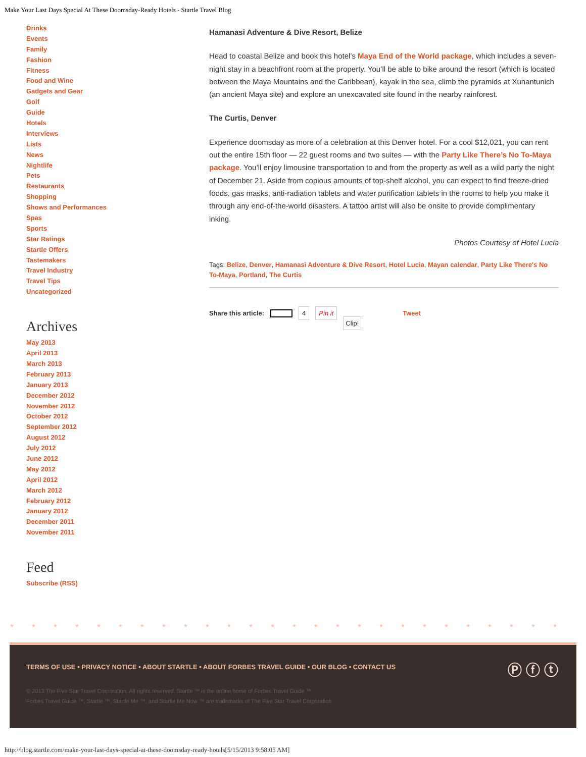Make Your Last Days Special At These Doomsday-Ready Hotels - Startle Travel Blog
Drinks
Events
Family
Fashion
Fitness
Food and Wine
Gadgets and Gear
Golf
Guide
Hotels
Interviews
Lists
News
Nightlife
Pets
Restaurants
Shopping
Shows and Performances
Spas
Sports
Star Ratings
Startle Offers
Tastemakers
Travel Industry
Travel Tips
Uncategorized
Archives
May 2013
April 2013
March 2013
February 2013
January 2013
December 2012
November 2012
October 2012
September 2012
August 2012
July 2012
June 2012
May 2012
April 2012
March 2012
February 2012
January 2012
December 2011
November 2011
Feed
Subscribe (RSS)
Hamanasi Adventure & Dive Resort, Belize
Head to coastal Belize and book this hotel’s Maya End of the World package, which includes a seven-night stay in a beachfront room at the property. You’ll be able to bike around the resort (which is located between the Maya Mountains and the Caribbean), kayak in the sea, climb the pyramids at Xunantunich (an ancient Maya site) and explore an unexcavated site found in the nearby rainforest.
The Curtis, Denver
Experience doomsday as more of a celebration at this Denver hotel. For a cool $12,021, you can rent out the entire 15th floor — 22 guest rooms and two suites — with the Party Like There’s No To-Maya package. You’ll enjoy limousine transportation to and from the property as well as a wild party the night of December 21. Aside from copious amounts of top-shelf alcohol, you can expect to find freeze-dried foods, gas masks, anti-radiation tablets and water purification tablets in the rooms to help you make it through any end-of-the-world disasters. A tattoo artist will also be onsite to provide complimentary inking.
Photos Courtesy of Hotel Lucia
Tags: Belize, Denver, Hamanasi Adventure & Dive Resort, Hotel Lucia, Mayan calendar, Party Like There's No To-Maya, Portland, The Curtis
Share this article: 4 Pin it Clip! Tweet
★★★★★★★★★★★★★★★★★★★★★★★★★★
TERMS OF USE • PRIVACY NOTICE • ABOUT STARTLE • ABOUT FORBES TRAVEL GUIDE • OUR BLOG • CONTACT US
Ⓟ ⓕ ⓣ
© 2013 The Five Star Travel Corporation. All rights reserved. Startle ™ is the online home of Forbes Travel Guide ™.
Forbes Travel Guide ™, Startle ™, Startle Me ™, and Startle Me Now ™ are trademarks of The Five Star Travel Corporation.
http://blog.startle.com/make-your-last-days-special-at-these-doomsday-ready-hotels[5/15/2013 9:58:05 AM]